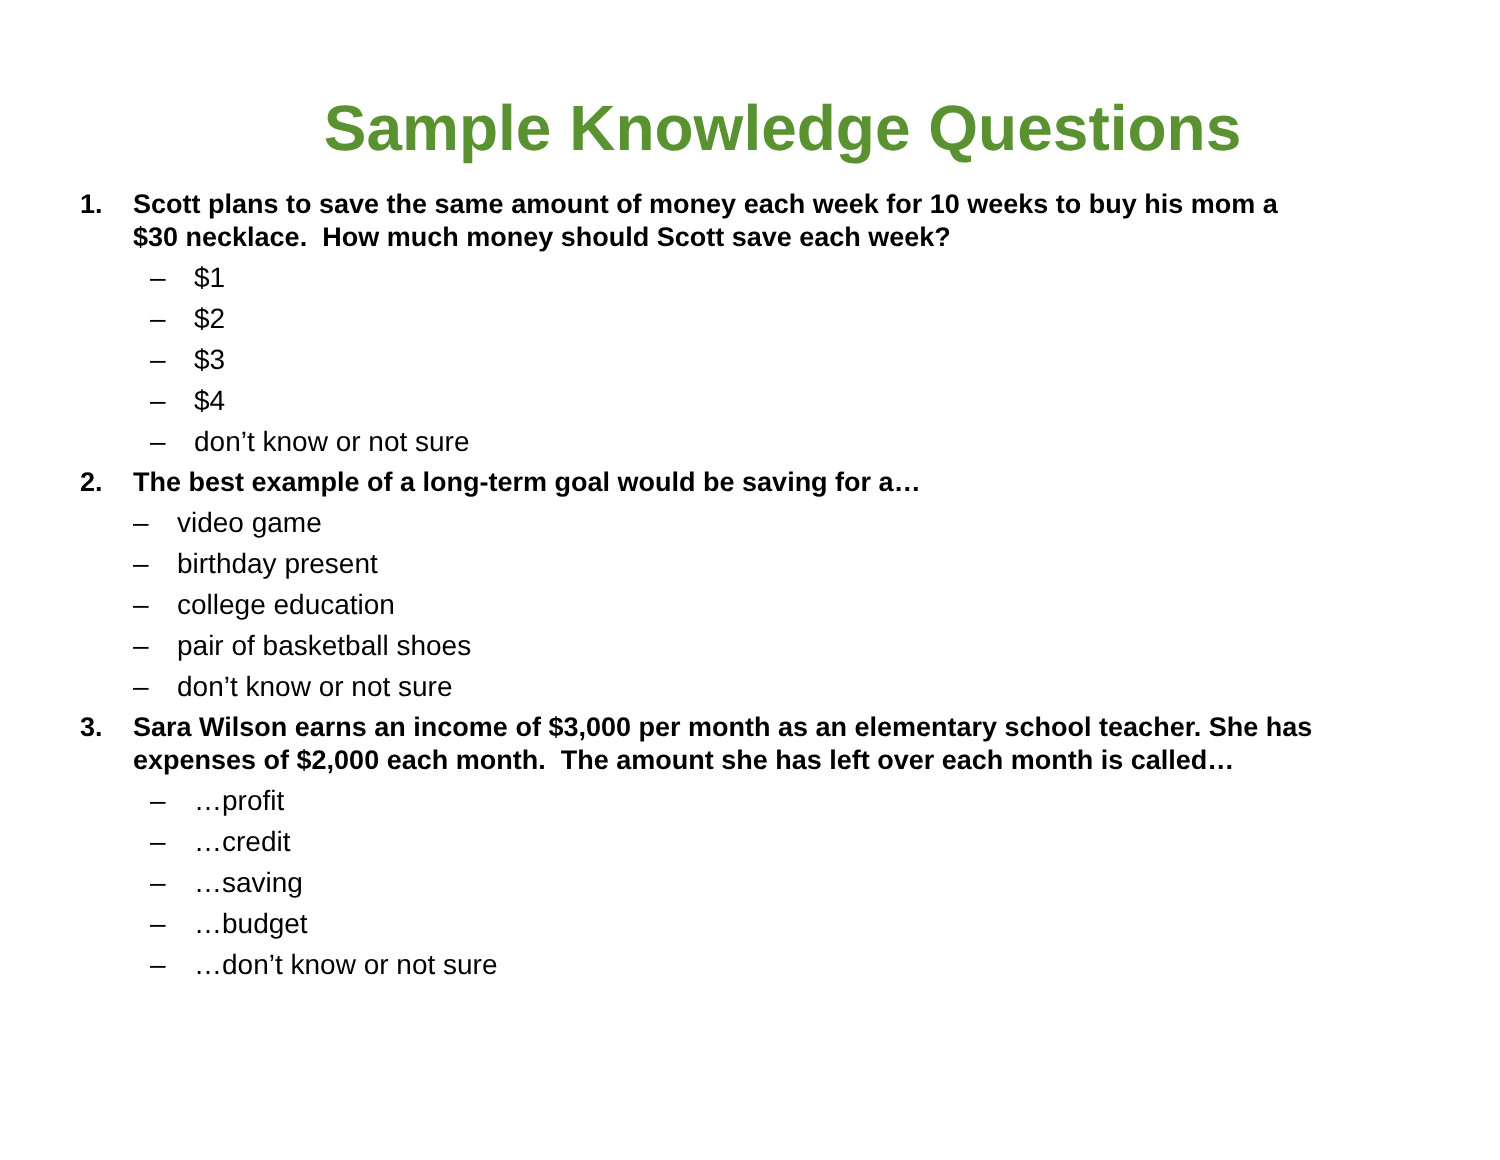Sample Knowledge Questions
1. Scott plans to save the same amount of money each week for 10 weeks to buy his mom a $30 necklace. How much money should Scott save each week?
– $1
– $2
– $3
– $4
– don’t know or not sure
2. The best example of a long-term goal would be saving for a…
– video game
– birthday present
– college education
– pair of basketball shoes
– don’t know or not sure
3. Sara Wilson earns an income of $3,000 per month as an elementary school teacher. She has expenses of $2,000 each month. The amount she has left over each month is called…
– …profit
– …credit
– …saving
– …budget
– …don’t know or not sure